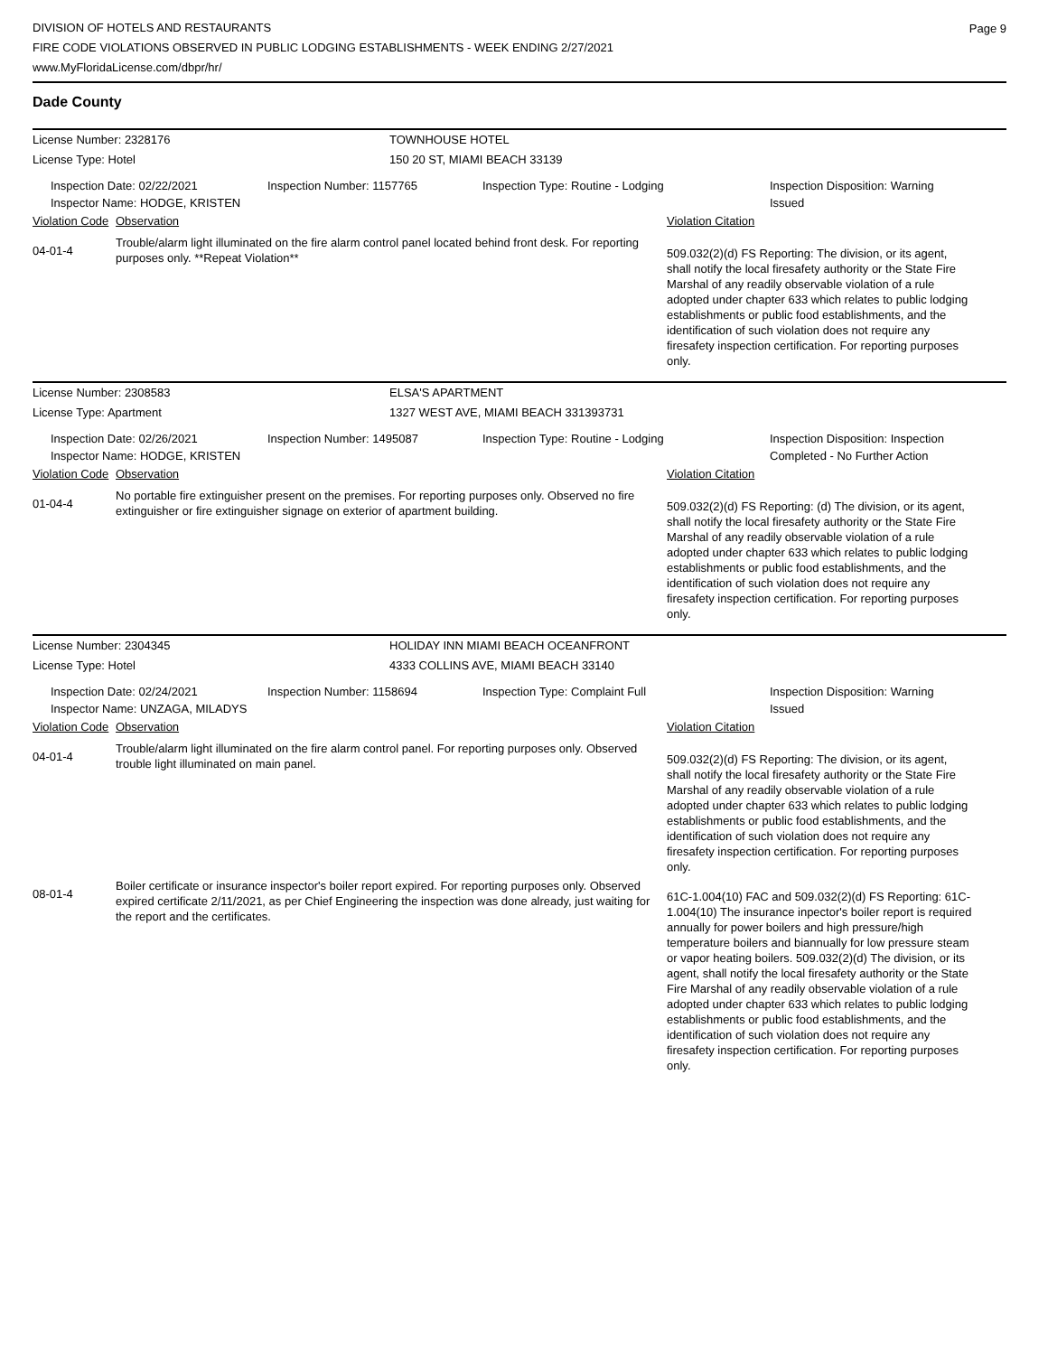DIVISION OF HOTELS AND RESTAURANTS
FIRE CODE VIOLATIONS OBSERVED IN PUBLIC LODGING ESTABLISHMENTS - WEEK ENDING 2/27/2021
www.MyFloridaLicense.com/dbpr/hr/
Page 9
Dade County
License Number: 2328176 TOWNHOUSE HOTEL
License Type: Hotel 150 20 ST, MIAMI BEACH 33139
Inspection Date: 02/22/2021
Inspector Name: HODGE, KRISTEN
Inspection Number: 1157765 Inspection Type: Routine - Lodging Inspection Disposition: Warning Issued
Violation Code
Observation Violation Citation
04-01-4
Trouble/alarm light illuminated on the fire alarm control panel located behind front desk. For reporting purposes only. **Repeat Violation**
509.032(2)(d) FS Reporting: The division, or its agent, shall notify the local firesafety authority or the State Fire Marshal of any readily observable violation of a rule adopted under chapter 633 which relates to public lodging establishments or public food establishments, and the identification of such violation does not require any firesafety inspection certification. For reporting purposes only.
License Number: 2308583 ELSA'S APARTMENT
License Type: Apartment 1327 WEST AVE, MIAMI BEACH 331393731
Inspection Date: 02/26/2021
Inspector Name: HODGE, KRISTEN
Inspection Number: 1495087 Inspection Type: Routine - Lodging Inspection Disposition: Inspection Completed - No Further Action
Violation Code
Observation Violation Citation
01-04-4
No portable fire extinguisher present on the premises. For reporting purposes only. Observed no fire extinguisher or fire extinguisher signage on exterior of apartment building.
509.032(2)(d) FS Reporting: (d) The division, or its agent, shall notify the local firesafety authority or the State Fire Marshal of any readily observable violation of a rule adopted under chapter 633 which relates to public lodging establishments or public food establishments, and the identification of such violation does not require any firesafety inspection certification. For reporting purposes only.
License Number: 2304345 HOLIDAY INN MIAMI BEACH OCEANFRONT
License Type: Hotel 4333 COLLINS AVE, MIAMI BEACH 33140
Inspection Date: 02/24/2021
Inspector Name: UNZAGA, MILADYS
Inspection Number: 1158694 Inspection Type: Complaint Full Inspection Disposition: Warning Issued
Violation Code
Observation Violation Citation
04-01-4
Trouble/alarm light illuminated on the fire alarm control panel. For reporting purposes only. Observed trouble light illuminated on main panel.
509.032(2)(d) FS Reporting: The division, or its agent, shall notify the local firesafety authority or the State Fire Marshal of any readily observable violation of a rule adopted under chapter 633 which relates to public lodging establishments or public food establishments, and the identification of such violation does not require any firesafety inspection certification. For reporting purposes only.
08-01-4
Boiler certificate or insurance inspector's boiler report expired. For reporting purposes only. Observed expired certificate 2/11/2021, as per Chief Engineering the inspection was done already, just waiting for the report and the certificates.
61C-1.004(10) FAC and 509.032(2)(d) FS Reporting: 61C-1.004(10) The insurance inpector's boiler report is required annually for power boilers and high pressure/high temperature boilers and biannually for low pressure steam or vapor heating boilers. 509.032(2)(d) The division, or its agent, shall notify the local firesafety authority or the State Fire Marshal of any readily observable violation of a rule adopted under chapter 633 which relates to public lodging establishments or public food establishments, and the identification of such violation does not require any firesafety inspection certification. For reporting purposes only.